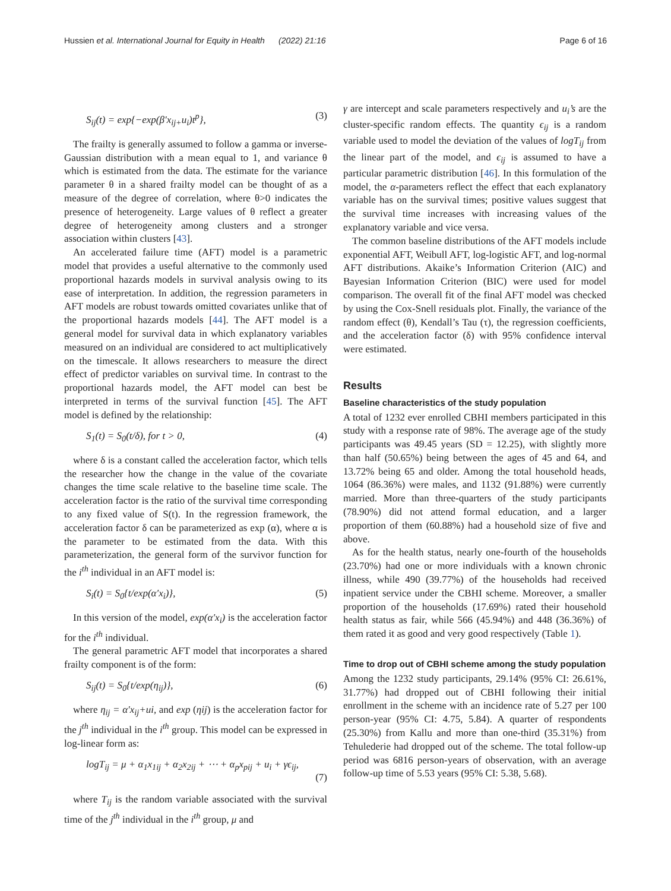Hussien et al. International Journal for Equity in Health (2022) 21:16
Page 6 of 16
S<sub>ij</sub>(t) = exp{−exp(β′x<sub>ij+</sub>u<sub>i</sub>)t<sup>p</sup>}, (3)
The frailty is generally assumed to follow a gamma or inverse-Gaussian distribution with a mean equal to 1, and variance θ which is estimated from the data. The estimate for the variance parameter θ in a shared frailty model can be thought of as a measure of the degree of correlation, where θ>0 indicates the presence of heterogeneity. Large values of θ reflect a greater degree of heterogeneity among clusters and a stronger association within clusters [43].
An accelerated failure time (AFT) model is a parametric model that provides a useful alternative to the commonly used proportional hazards models in survival analysis owing to its ease of interpretation. In addition, the regression parameters in AFT models are robust towards omitted covariates unlike that of the proportional hazards models [44]. The AFT model is a general model for survival data in which explanatory variables measured on an individual are considered to act multiplicatively on the timescale. It allows researchers to measure the direct effect of predictor variables on survival time. In contrast to the proportional hazards model, the AFT model can best be interpreted in terms of the survival function [45]. The AFT model is defined by the relationship:
S<sub>1</sub>(t) = S<sub>0</sub>(t/δ), for t > 0, (4)
where δ is a constant called the acceleration factor, which tells the researcher how the change in the value of the covariate changes the time scale relative to the baseline time scale. The acceleration factor is the ratio of the survival time corresponding to any fixed value of S(t). In the regression framework, the acceleration factor δ can be parameterized as exp (α), where α is the parameter to be estimated from the data. With this parameterization, the general form of the survivor function for the i<sup>th</sup> individual in an AFT model is:
S<sub>i</sub>(t) = S<sub>0</sub>{t/exp(α′x<sub>i</sub>)}, (5)
In this version of the model, exp(α′x<sub>i</sub>) is the acceleration factor for the i<sup>th</sup> individual.
The general parametric AFT model that incorporates a shared frailty component is of the form:
S<sub>ij</sub>(t) = S<sub>0</sub>{t/exp(η<sub>ij</sub>)}, (6)
where η<sub>ij</sub> = α′x<sub>ij</sub>+ui, and exp (ηij) is the acceleration factor for the j<sup>th</sup> individual in the i<sup>th</sup> group. This model can be expressed in log-linear form as:
logT<sub>ij</sub> = μ + α<sub>1</sub>x<sub>1ij</sub> + α<sub>2</sub>x<sub>2ij</sub> + ⋯ + α<sub>p</sub>x<sub>pij</sub> + u<sub>i</sub> + γϵ<sub>ij</sub>,
(7)
where T<sub>ij</sub> is the random variable associated with the survival time of the j<sup>th</sup> individual in the i<sup>th</sup> group, μ and
γ are intercept and scale parameters respectively and u<sub>i</sub>’s are the cluster-specific random effects. The quantity ϵ<sub>ij</sub> is a random variable used to model the deviation of the values of logT<sub>ij</sub> from the linear part of the model, and ϵ<sub>ij</sub> is assumed to have a particular parametric distribution [46]. In this formulation of the model, the α-parameters reflect the effect that each explanatory variable has on the survival times; positive values suggest that the survival time increases with increasing values of the explanatory variable and vice versa.
The common baseline distributions of the AFT models include exponential AFT, Weibull AFT, log-logistic AFT, and log-normal AFT distributions. Akaike’s Information Criterion (AIC) and Bayesian Information Criterion (BIC) were used for model comparison. The overall fit of the final AFT model was checked by using the Cox-Snell residuals plot. Finally, the variance of the random effect (θ), Kendall’s Tau (τ), the regression coefficients, and the acceleration factor (δ) with 95% confidence interval were estimated.
Results
Baseline characteristics of the study population
A total of 1232 ever enrolled CBHI members participated in this study with a response rate of 98%. The average age of the study participants was 49.45 years (SD = 12.25), with slightly more than half (50.65%) being between the ages of 45 and 64, and 13.72% being 65 and older. Among the total household heads, 1064 (86.36%) were males, and 1132 (91.88%) were currently married. More than three-quarters of the study participants (78.90%) did not attend formal education, and a larger proportion of them (60.88%) had a household size of five and above.
As for the health status, nearly one-fourth of the households (23.70%) had one or more individuals with a known chronic illness, while 490 (39.77%) of the households had received inpatient service under the CBHI scheme. Moreover, a smaller proportion of the households (17.69%) rated their household health status as fair, while 566 (45.94%) and 448 (36.36%) of them rated it as good and very good respectively (Table 1).
Time to drop out of CBHI scheme among the study population
Among the 1232 study participants, 29.14% (95% CI: 26.61%, 31.77%) had dropped out of CBHI following their initial enrollment in the scheme with an incidence rate of 5.27 per 100 person-year (95% CI: 4.75, 5.84). A quarter of respondents (25.30%) from Kallu and more than one-third (35.31%) from Tehulederie had dropped out of the scheme. The total follow-up period was 6816 person-years of observation, with an average follow-up time of 5.53 years (95% CI: 5.38, 5.68).